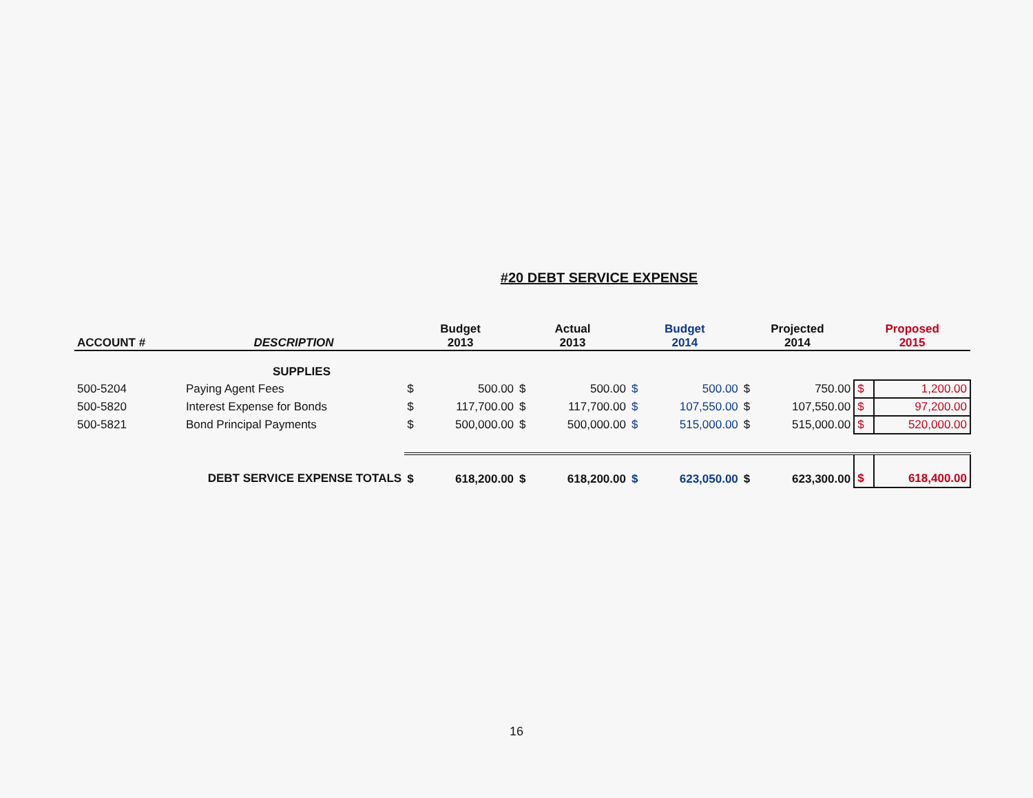#20 DEBT SERVICE EXPENSE
| ACCOUNT # | DESCRIPTION | Budget 2013 | | Actual 2013 | | Budget 2014 | | Projected 2014 | | Proposed 2015 | |
| --- | --- | --- | --- | --- | --- | --- | --- | --- | --- | --- | --- |
| | SUPPLIES | | | | | | | | | | |
| 500-5204 | Paying Agent Fees | $ | 500.00 | $ | 500.00 | $ | 500.00 | $ | 750.00 | $ | 1,200.00 |
| 500-5820 | Interest Expense for Bonds | $ | 117,700.00 | $ | 117,700.00 | $ | 107,550.00 | $ | 107,550.00 | $ | 97,200.00 |
| 500-5821 | Bond Principal Payments | $ | 500,000.00 | $ | 500,000.00 | $ | 515,000.00 | $ | 515,000.00 | $ | 520,000.00 |
| DEBT SERVICE EXPENSE TOTALS | | $ | 618,200.00 | $ | 618,200.00 | $ | 623,050.00 | $ | 623,300.00 | $ | 618,400.00 |
16